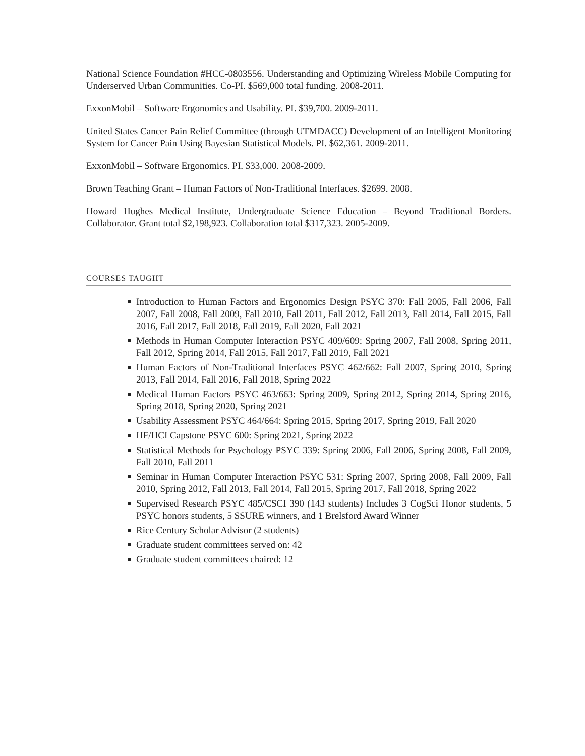National Science Foundation #HCC-0803556. Understanding and Optimizing Wireless Mobile Computing for Underserved Urban Communities. Co-PI. $569,000 total funding. 2008-2011.
ExxonMobil – Software Ergonomics and Usability. PI. $39,700. 2009-2011.
United States Cancer Pain Relief Committee (through UTMDACC) Development of an Intelligent Monitoring System for Cancer Pain Using Bayesian Statistical Models. PI. $62,361. 2009-2011.
ExxonMobil – Software Ergonomics. PI. $33,000. 2008-2009.
Brown Teaching Grant – Human Factors of Non-Traditional Interfaces. $2699. 2008.
Howard Hughes Medical Institute, Undergraduate Science Education – Beyond Traditional Borders. Collaborator. Grant total $2,198,923. Collaboration total $317,323. 2005-2009.
COURSES TAUGHT
Introduction to Human Factors and Ergonomics Design PSYC 370: Fall 2005, Fall 2006, Fall 2007, Fall 2008, Fall 2009, Fall 2010, Fall 2011, Fall 2012, Fall 2013, Fall 2014, Fall 2015, Fall 2016, Fall 2017, Fall 2018, Fall 2019, Fall 2020, Fall 2021
Methods in Human Computer Interaction PSYC 409/609: Spring 2007, Fall 2008, Spring 2011, Fall 2012, Spring 2014, Fall 2015, Fall 2017, Fall 2019, Fall 2021
Human Factors of Non-Traditional Interfaces PSYC 462/662: Fall 2007, Spring 2010, Spring 2013, Fall 2014, Fall 2016, Fall 2018, Spring 2022
Medical Human Factors PSYC 463/663: Spring 2009, Spring 2012, Spring 2014, Spring 2016, Spring 2018, Spring 2020, Spring 2021
Usability Assessment PSYC 464/664: Spring 2015, Spring 2017, Spring 2019, Fall 2020
HF/HCI Capstone PSYC 600: Spring 2021, Spring 2022
Statistical Methods for Psychology PSYC 339: Spring 2006, Fall 2006, Spring 2008, Fall 2009, Fall 2010, Fall 2011
Seminar in Human Computer Interaction PSYC 531: Spring 2007, Spring 2008, Fall 2009, Fall 2010, Spring 2012, Fall 2013, Fall 2014, Fall 2015, Spring 2017, Fall 2018, Spring 2022
Supervised Research PSYC 485/CSCI 390 (143 students) Includes 3 CogSci Honor students, 5 PSYC honors students, 5 SSURE winners, and 1 Brelsford Award Winner
Rice Century Scholar Advisor (2 students)
Graduate student committees served on: 42
Graduate student committees chaired: 12